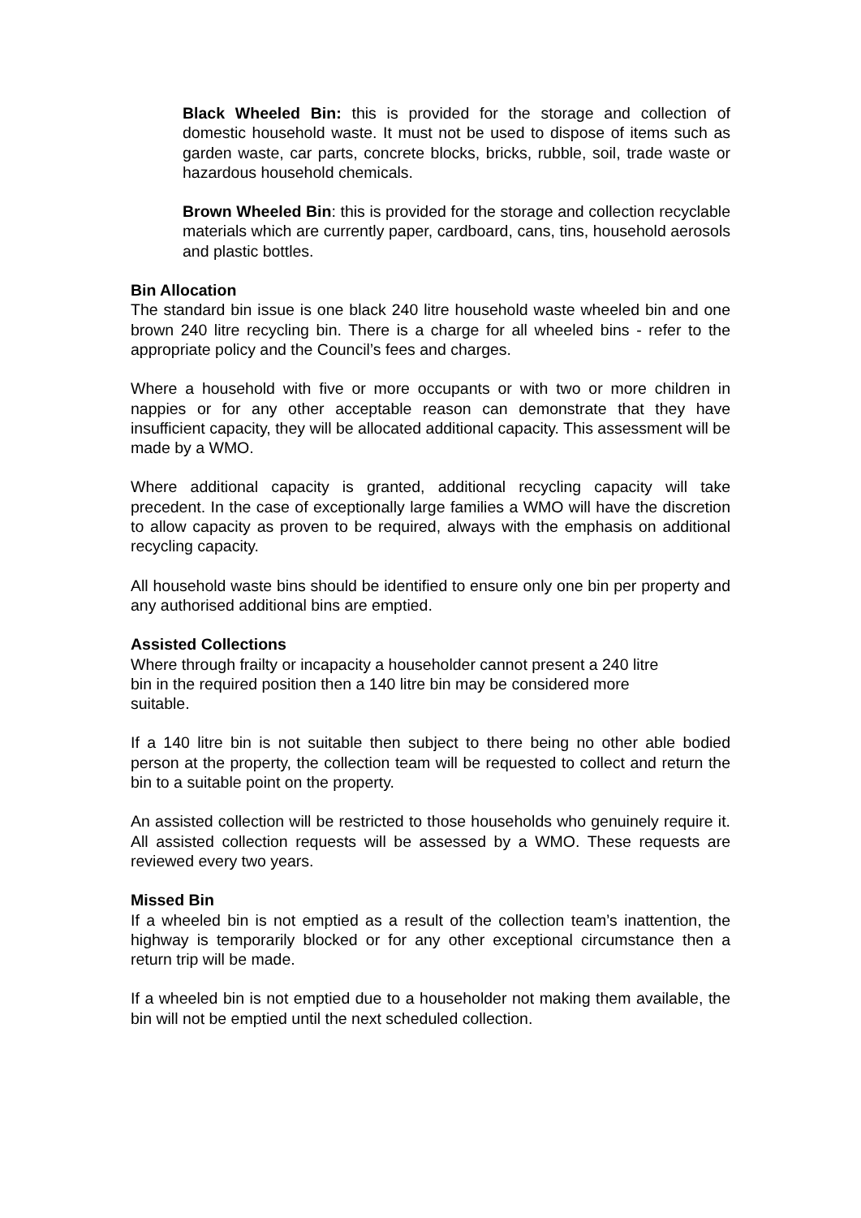Black Wheeled Bin: this is provided for the storage and collection of domestic household waste. It must not be used to dispose of items such as garden waste, car parts, concrete blocks, bricks, rubble, soil, trade waste or hazardous household chemicals.
Brown Wheeled Bin: this is provided for the storage and collection recyclable materials which are currently paper, cardboard, cans, tins, household aerosols and plastic bottles.
Bin Allocation
The standard bin issue is one black 240 litre household waste wheeled bin and one brown 240 litre recycling bin. There is a charge for all wheeled bins - refer to the appropriate policy and the Council’s fees and charges.
Where a household with five or more occupants or with two or more children in nappies or for any other acceptable reason can demonstrate that they have insufficient capacity, they will be allocated additional capacity. This assessment will be made by a WMO.
Where additional capacity is granted, additional recycling capacity will take precedent. In the case of exceptionally large families a WMO will have the discretion to allow capacity as proven to be required, always with the emphasis on additional recycling capacity.
All household waste bins should be identified to ensure only one bin per property and any authorised additional bins are emptied.
Assisted Collections
Where through frailty or incapacity a householder cannot present a 240 litre
bin in the required position then a 140 litre bin may be considered more
suitable.
If a 140 litre bin is not suitable then subject to there being no other able bodied person at the property, the collection team will be requested to collect and return the bin to a suitable point on the property.
An assisted collection will be restricted to those households who genuinely require it. All assisted collection requests will be assessed by a WMO. These requests are reviewed every two years.
Missed Bin
If a wheeled bin is not emptied as a result of the collection team’s inattention, the highway is temporarily blocked or for any other exceptional circumstance then a return trip will be made.
If a wheeled bin is not emptied due to a householder not making them available, the bin will not be emptied until the next scheduled collection.